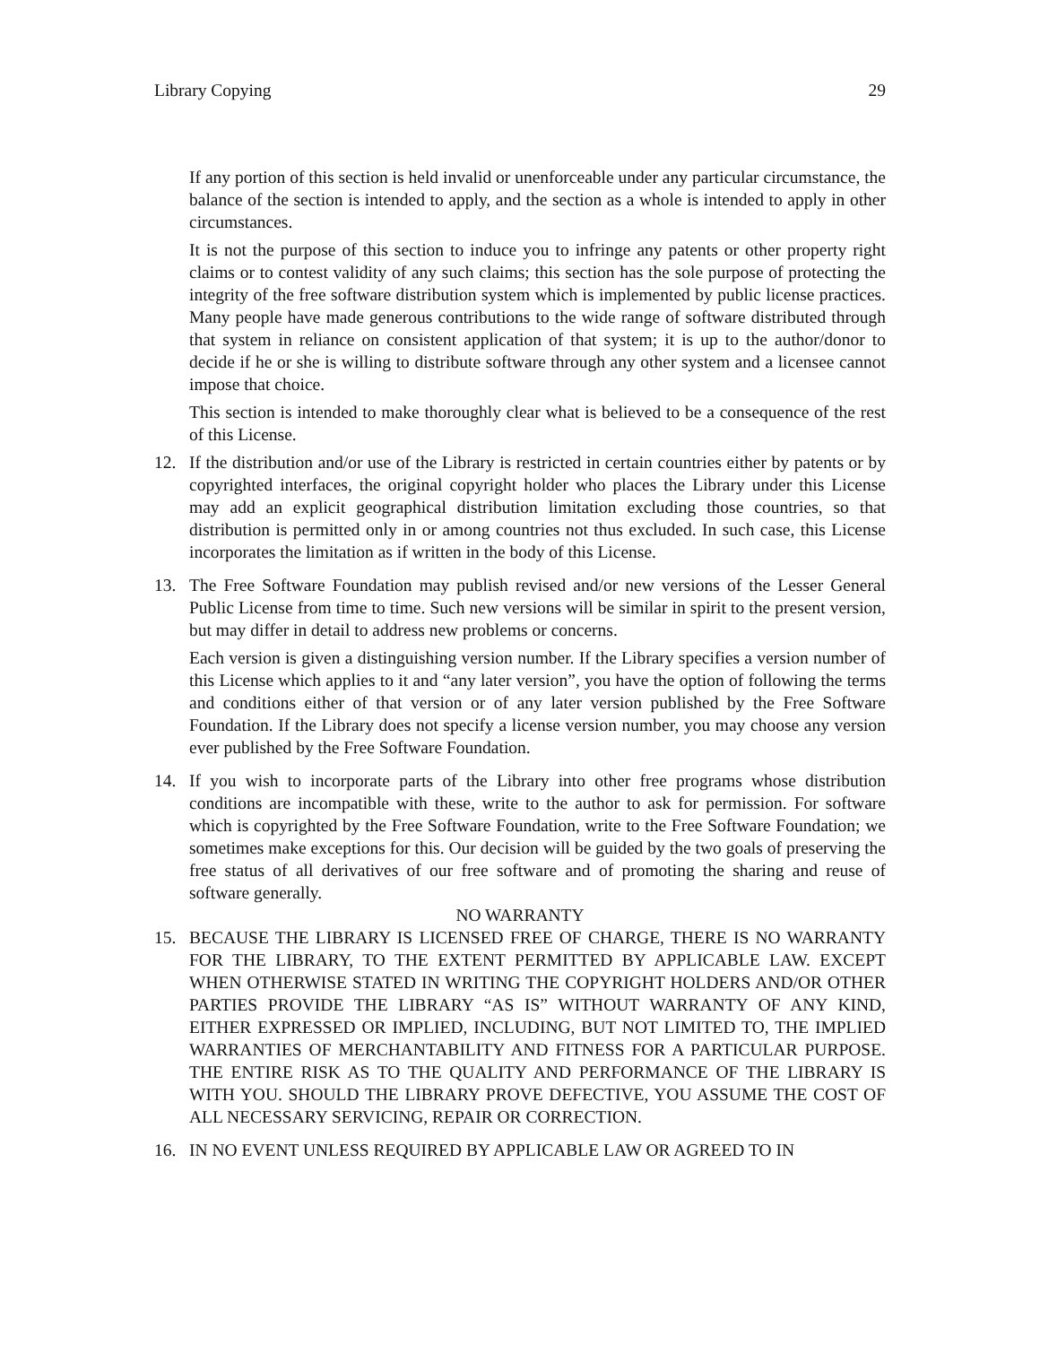Library Copying 29
If any portion of this section is held invalid or unenforceable under any particular circumstance, the balance of the section is intended to apply, and the section as a whole is intended to apply in other circumstances.
It is not the purpose of this section to induce you to infringe any patents or other property right claims or to contest validity of any such claims; this section has the sole purpose of protecting the integrity of the free software distribution system which is implemented by public license practices. Many people have made generous contributions to the wide range of software distributed through that system in reliance on consistent application of that system; it is up to the author/donor to decide if he or she is willing to distribute software through any other system and a licensee cannot impose that choice.
This section is intended to make thoroughly clear what is believed to be a consequence of the rest of this License.
12. If the distribution and/or use of the Library is restricted in certain countries either by patents or by copyrighted interfaces, the original copyright holder who places the Library under this License may add an explicit geographical distribution limitation excluding those countries, so that distribution is permitted only in or among countries not thus excluded. In such case, this License incorporates the limitation as if written in the body of this License.
13. The Free Software Foundation may publish revised and/or new versions of the Lesser General Public License from time to time. Such new versions will be similar in spirit to the present version, but may differ in detail to address new problems or concerns.
Each version is given a distinguishing version number. If the Library specifies a version number of this License which applies to it and “any later version”, you have the option of following the terms and conditions either of that version or of any later version published by the Free Software Foundation. If the Library does not specify a license version number, you may choose any version ever published by the Free Software Foundation.
14. If you wish to incorporate parts of the Library into other free programs whose distribution conditions are incompatible with these, write to the author to ask for permission. For software which is copyrighted by the Free Software Foundation, write to the Free Software Foundation; we sometimes make exceptions for this. Our decision will be guided by the two goals of preserving the free status of all derivatives of our free software and of promoting the sharing and reuse of software generally.
NO WARRANTY
15. BECAUSE THE LIBRARY IS LICENSED FREE OF CHARGE, THERE IS NO WARRANTY FOR THE LIBRARY, TO THE EXTENT PERMITTED BY APPLICABLE LAW. EXCEPT WHEN OTHERWISE STATED IN WRITING THE COPYRIGHT HOLDERS AND/OR OTHER PARTIES PROVIDE THE LIBRARY “AS IS” WITHOUT WARRANTY OF ANY KIND, EITHER EXPRESSED OR IMPLIED, INCLUDING, BUT NOT LIMITED TO, THE IMPLIED WARRANTIES OF MERCHANTABILITY AND FITNESS FOR A PARTICULAR PURPOSE. THE ENTIRE RISK AS TO THE QUALITY AND PERFORMANCE OF THE LIBRARY IS WITH YOU. SHOULD THE LIBRARY PROVE DEFECTIVE, YOU ASSUME THE COST OF ALL NECESSARY SERVICING, REPAIR OR CORRECTION.
16. IN NO EVENT UNLESS REQUIRED BY APPLICABLE LAW OR AGREED TO IN